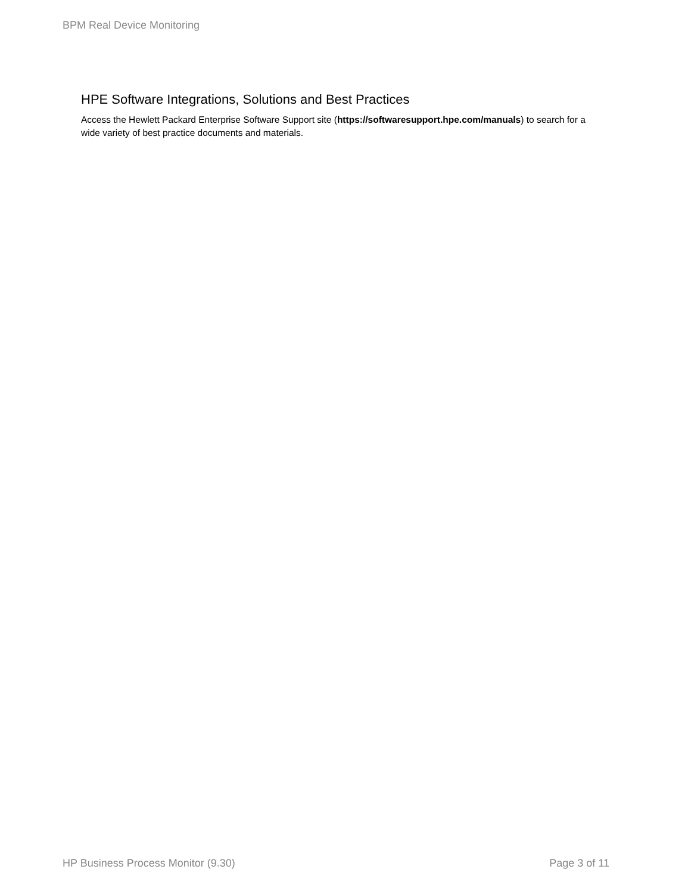BPM Real Device Monitoring
HPE Software Integrations, Solutions and Best Practices
Access the Hewlett Packard Enterprise Software Support site (https://softwaresupport.hpe.com/manuals) to search for a wide variety of best practice documents and materials.
HP Business Process Monitor (9.30) Page 3 of 11